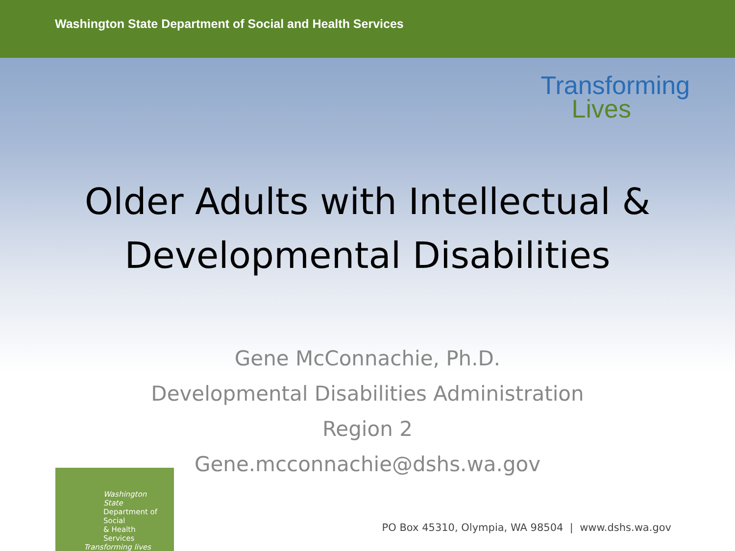Washington State Department of Social and Health Services
Transforming
Lives
Older Adults with Intellectual &
Developmental Disabilities
Gene McConnachie, Ph.D.
Developmental Disabilities Administration
Region 2
Gene.mcconnachie@dshs.wa.gov
Washington State
Department of Social
& Health Services
Transforming lives
PO Box 45310, Olympia, WA 98504 | www.dshs.wa.gov